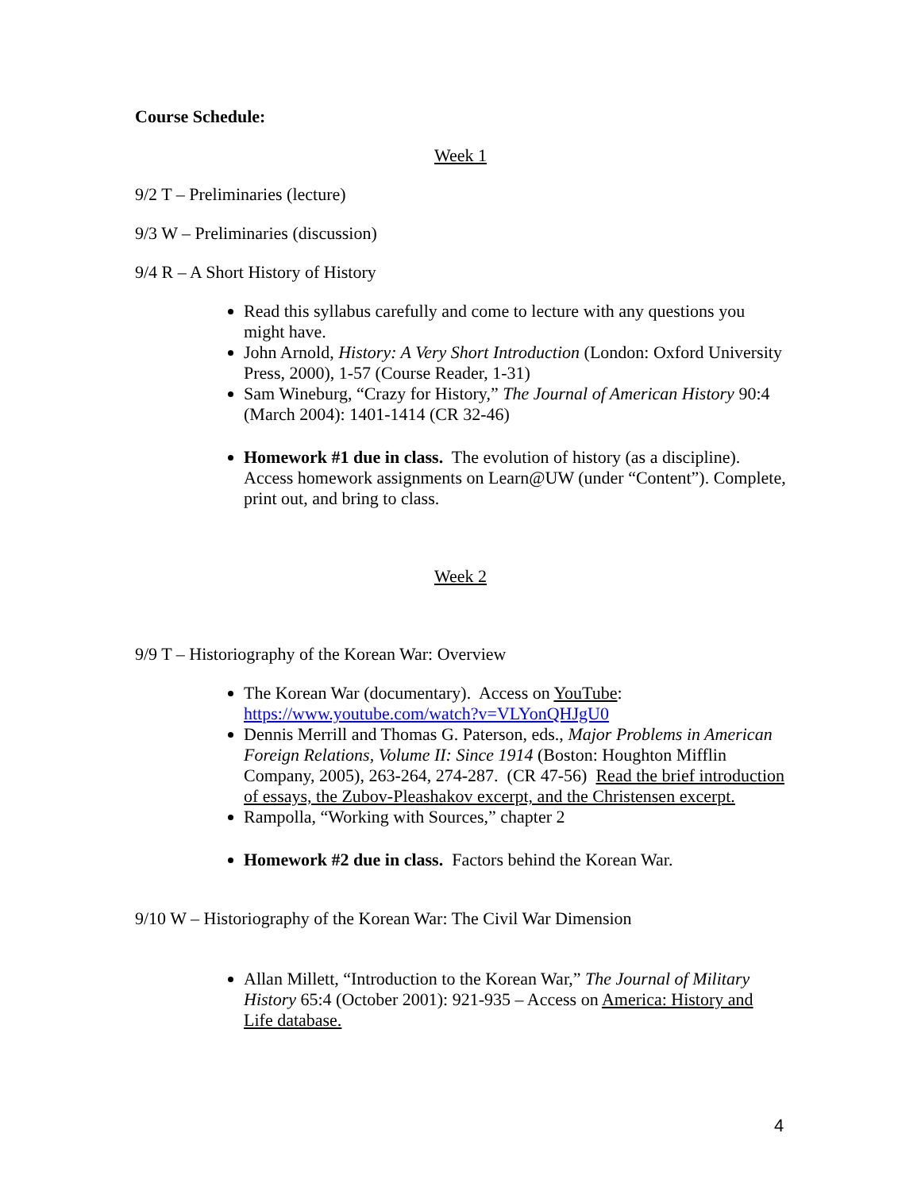Course Schedule:
Week 1
9/2 T – Preliminaries (lecture)
9/3 W – Preliminaries (discussion)
9/4 R – A Short History of History
Read this syllabus carefully and come to lecture with any questions you might have.
John Arnold, History: A Very Short Introduction (London: Oxford University Press, 2000), 1-57 (Course Reader, 1-31)
Sam Wineburg, “Crazy for History,” The Journal of American History 90:4 (March 2004): 1401-1414 (CR 32-46)
Homework #1 due in class. The evolution of history (as a discipline). Access homework assignments on Learn@UW (under “Content”). Complete, print out, and bring to class.
Week 2
9/9 T – Historiography of the Korean War: Overview
The Korean War (documentary). Access on YouTube: https://www.youtube.com/watch?v=VLYonQHJgU0
Dennis Merrill and Thomas G. Paterson, eds., Major Problems in American Foreign Relations, Volume II: Since 1914 (Boston: Houghton Mifflin Company, 2005), 263-264, 274-287. (CR 47-56) Read the brief introduction of essays, the Zubov-Pleashakov excerpt, and the Christensen excerpt.
Rampolla, “Working with Sources,” chapter 2
Homework #2 due in class. Factors behind the Korean War.
9/10 W – Historiography of the Korean War: The Civil War Dimension
Allan Millett, “Introduction to the Korean War,” The Journal of Military History 65:4 (October 2001): 921-935 – Access on America: History and Life database.
4